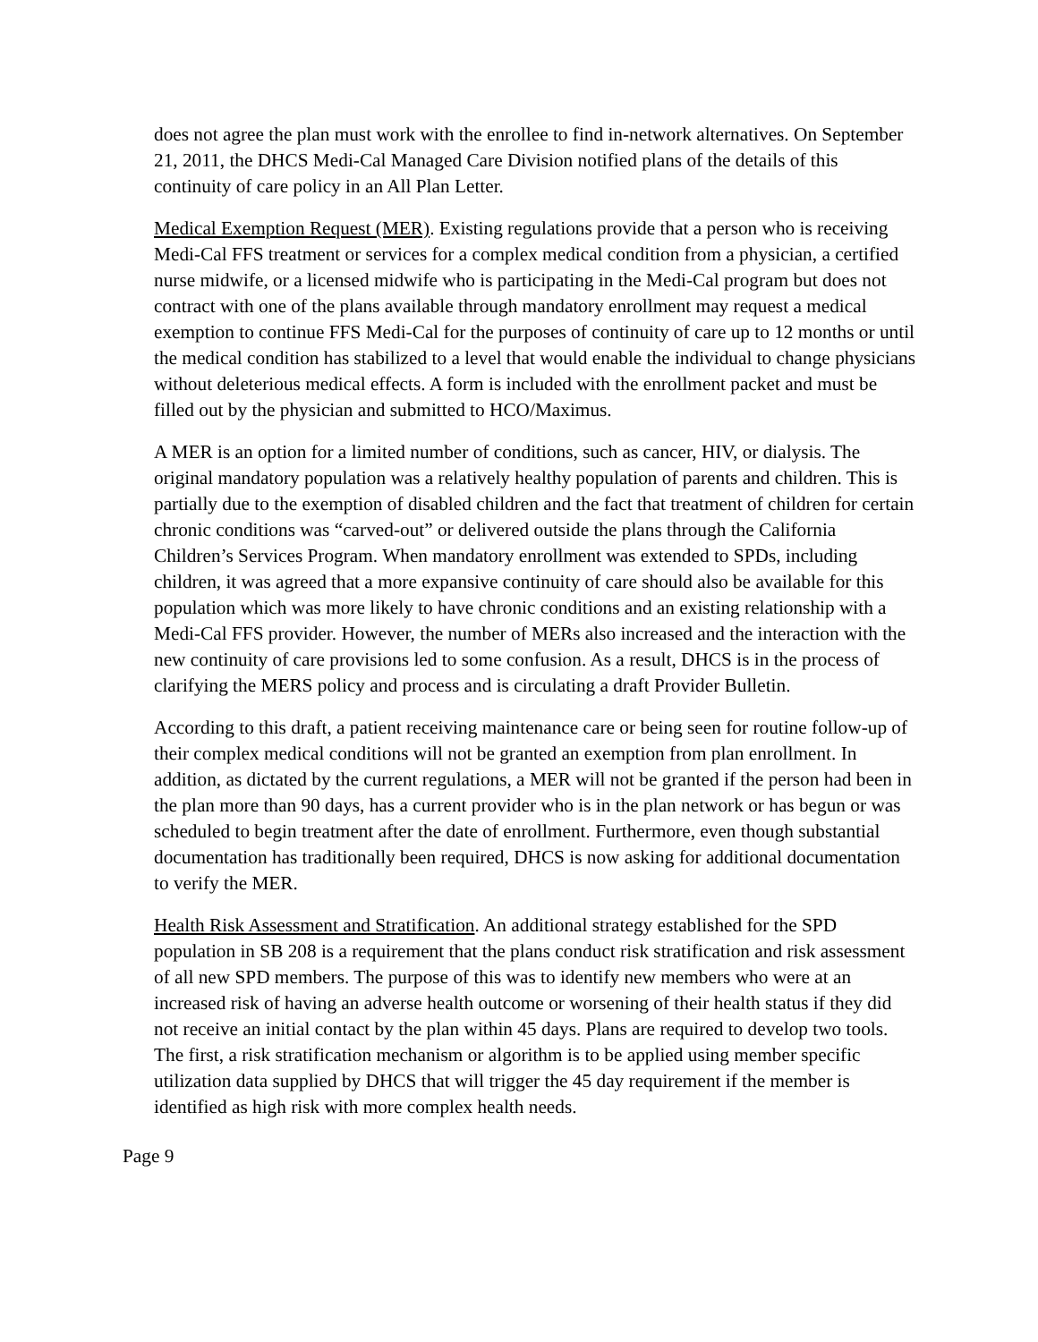does not agree the plan must work with the enrollee to find in-network alternatives. On September 21, 2011, the DHCS Medi-Cal Managed Care Division notified plans of the details of this continuity of care policy in an All Plan Letter.
Medical Exemption Request (MER). Existing regulations provide that a person who is receiving Medi-Cal FFS treatment or services for a complex medical condition from a physician, a certified nurse midwife, or a licensed midwife who is participating in the Medi-Cal program but does not contract with one of the plans available through mandatory enrollment may request a medical exemption to continue FFS Medi-Cal for the purposes of continuity of care up to 12 months or until the medical condition has stabilized to a level that would enable the individual to change physicians without deleterious medical effects. A form is included with the enrollment packet and must be filled out by the physician and submitted to HCO/Maximus.
A MER is an option for a limited number of conditions, such as cancer, HIV, or dialysis. The original mandatory population was a relatively healthy population of parents and children. This is partially due to the exemption of disabled children and the fact that treatment of children for certain chronic conditions was “carved-out” or delivered outside the plans through the California Children’s Services Program. When mandatory enrollment was extended to SPDs, including children, it was agreed that a more expansive continuity of care should also be available for this population which was more likely to have chronic conditions and an existing relationship with a Medi-Cal FFS provider. However, the number of MERs also increased and the interaction with the new continuity of care provisions led to some confusion. As a result, DHCS is in the process of clarifying the MERS policy and process and is circulating a draft Provider Bulletin.
According to this draft, a patient receiving maintenance care or being seen for routine follow-up of their complex medical conditions will not be granted an exemption from plan enrollment. In addition, as dictated by the current regulations, a MER will not be granted if the person had been in the plan more than 90 days, has a current provider who is in the plan network or has begun or was scheduled to begin treatment after the date of enrollment. Furthermore, even though substantial documentation has traditionally been required, DHCS is now asking for additional documentation to verify the MER.
Health Risk Assessment and Stratification. An additional strategy established for the SPD population in SB 208 is a requirement that the plans conduct risk stratification and risk assessment of all new SPD members. The purpose of this was to identify new members who were at an increased risk of having an adverse health outcome or worsening of their health status if they did not receive an initial contact by the plan within 45 days. Plans are required to develop two tools. The first, a risk stratification mechanism or algorithm is to be applied using member specific utilization data supplied by DHCS that will trigger the 45 day requirement if the member is identified as high risk with more complex health needs.
Page 9